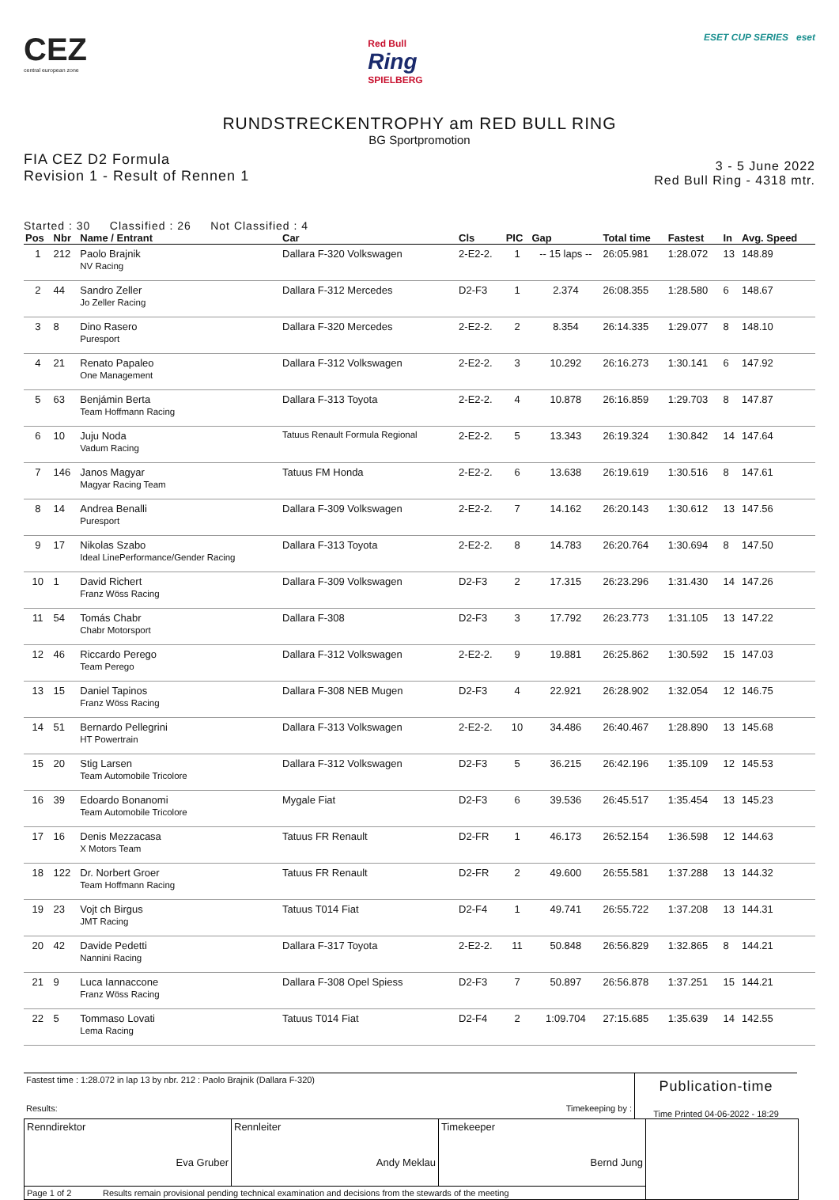CEZ
central european zone
Red Bull
Ring
SPIELBERG
ESET CUP SERIES eset
RUNDSTRECKENTROPHY am RED BULL RING
BG Sportpromotion
FIA CEZ D2 Formula
Revision 1 - Result of Rennen 1
3 - 5 June 2022
Red Bull Ring - 4318 mtr.
Started : 30 Classified : 26 Not Classified : 4
| Pos | Nbr | Name / Entrant | Car | Cls | PIC | Gap | Total time | Fastest | In | Avg. Speed |
| --- | --- | --- | --- | --- | --- | --- | --- | --- | --- | --- |
| 1 | 212 | Paolo Brajnik NV Racing | Dallara F-320 Volkswagen | 2-E2-2. | 1 | -- 15 laps -- | 26:05.981 | 1:28.072 | 13 | 148.89 |
| 2 | 44 | Sandro Zeller Jo Zeller Racing | Dallara F-312 Mercedes | D2-F3 | 1 | 2.374 | 26:08.355 | 1:28.580 | 6 | 148.67 |
| 3 | 8 | Dino Rasero Puresport | Dallara F-320 Mercedes | 2-E2-2. | 2 | 8.354 | 26:14.335 | 1:29.077 | 8 | 148.10 |
| 4 | 21 | Renato Papaleo One Management | Dallara F-312 Volkswagen | 2-E2-2. | 3 | 10.292 | 26:16.273 | 1:30.141 | 6 | 147.92 |
| 5 | 63 | Benjámin Berta Team Hoffmann Racing | Dallara F-313 Toyota | 2-E2-2. | 4 | 10.878 | 26:16.859 | 1:29.703 | 8 | 147.87 |
| 6 | 10 | Juju Noda Vadum Racing | Tatuus Renault Formula Regional | 2-E2-2. | 5 | 13.343 | 26:19.324 | 1:30.842 | 14 | 147.64 |
| 7 | 146 | Janos Magyar Magyar Racing Team | Tatuus FM Honda | 2-E2-2. | 6 | 13.638 | 26:19.619 | 1:30.516 | 8 | 147.61 |
| 8 | 14 | Andrea Benalli Puresport | Dallara F-309 Volkswagen | 2-E2-2. | 7 | 14.162 | 26:20.143 | 1:30.612 | 13 | 147.56 |
| 9 | 17 | Nikolas Szabo Ideal LinePerformance/Gender Racing | Dallara F-313 Toyota | 2-E2-2. | 8 | 14.783 | 26:20.764 | 1:30.694 | 8 | 147.50 |
| 10 | 1 | David Richert Franz Wöss Racing | Dallara F-309 Volkswagen | D2-F3 | 2 | 17.315 | 26:23.296 | 1:31.430 | 14 | 147.26 |
| 11 | 54 | Tomás Chabr Chabr Motorsport | Dallara F-308 | D2-F3 | 3 | 17.792 | 26:23.773 | 1:31.105 | 13 | 147.22 |
| 12 | 46 | Riccardo Perego Team Perego | Dallara F-312 Volkswagen | 2-E2-2. | 9 | 19.881 | 26:25.862 | 1:30.592 | 15 | 147.03 |
| 13 | 15 | Daniel Tapinos Franz Wöss Racing | Dallara F-308 NEB Mugen | D2-F3 | 4 | 22.921 | 26:28.902 | 1:32.054 | 12 | 146.75 |
| 14 | 51 | Bernardo Pellegrini HT Powertrain | Dallara F-313 Volkswagen | 2-E2-2. | 10 | 34.486 | 26:40.467 | 1:28.890 | 13 | 145.68 |
| 15 | 20 | Stig Larsen Team Automobile Tricolore | Dallara F-312 Volkswagen | D2-F3 | 5 | 36.215 | 26:42.196 | 1:35.109 | 12 | 145.53 |
| 16 | 39 | Edoardo Bonanomi Team Automobile Tricolore | Mygale Fiat | D2-F3 | 6 | 39.536 | 26:45.517 | 1:35.454 | 13 | 145.23 |
| 17 | 16 | Denis Mezzacasa X Motors Team | Tatuus FR Renault | D2-FR | 1 | 46.173 | 26:52.154 | 1:36.598 | 12 | 144.63 |
| 18 | 122 | Dr. Norbert Groer Team Hoffmann Racing | Tatuus FR Renault | D2-FR | 2 | 49.600 | 26:55.581 | 1:37.288 | 13 | 144.32 |
| 19 | 23 | Vojt ch Birgus JMT Racing | Tatuus T014 Fiat | D2-F4 | 1 | 49.741 | 26:55.722 | 1:37.208 | 13 | 144.31 |
| 20 | 42 | Davide Pedetti Nannini Racing | Dallara F-317 Toyota | 2-E2-2. | 11 | 50.848 | 26:56.829 | 1:32.865 | 8 | 144.21 |
| 21 | 9 | Luca Iannaccone Franz Wöss Racing | Dallara F-308 Opel Spiess | D2-F3 | 7 | 50.897 | 26:56.878 | 1:37.251 | 15 | 144.21 |
| 22 | 5 | Tommaso Lovati Lema Racing | Tatuus T014 Fiat | D2-F4 | 2 | 1:09.704 | 27:15.685 | 1:35.639 | 14 | 142.55 |
Fastest time : 1:28.072 in lap 13 by nbr. 212 : Paolo Brajnik (Dallara F-320)
Results: Timekeeping by :
Publication-time
Time Printed 04-06-2022 - 18:29
| Renndirektor Eva Gruber | Rennleiter Andy Meklau | Timekeeper Bernd Jung | |
| Page 1 of 2 Results remain provisional pending technical examination and decisions from the stewards of the meeting | | | |